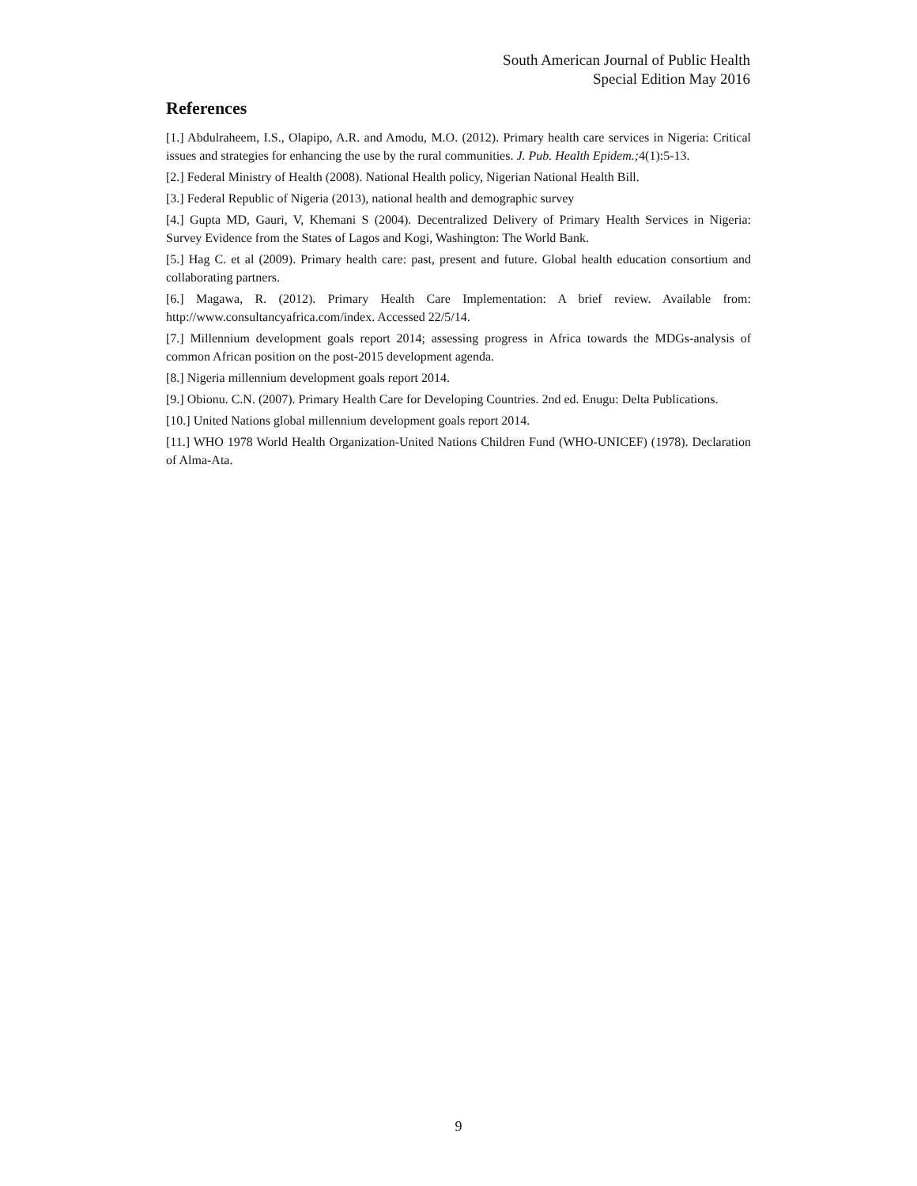South American Journal of Public Health
Special Edition May 2016
References
[1.] Abdulraheem, I.S., Olapipo, A.R. and Amodu, M.O. (2012). Primary health care services in Nigeria: Critical issues and strategies for enhancing the use by the rural communities. J. Pub. Health Epidem.; 4(1):5-13.
[2.] Federal Ministry of Health (2008). National Health policy, Nigerian National Health Bill.
[3.] Federal Republic of Nigeria (2013), national health and demographic survey
[4.] Gupta MD, Gauri, V, Khemani S (2004). Decentralized Delivery of Primary Health Services in Nigeria: Survey Evidence from the States of Lagos and Kogi, Washington: The World Bank.
[5.] Hag C. et al (2009). Primary health care: past, present and future. Global health education consortium and collaborating partners.
[6.] Magawa, R. (2012). Primary Health Care Implementation: A brief review. Available from: http://www.consultancyafrica.com/index. Accessed 22/5/14.
[7.] Millennium development goals report 2014; assessing progress in Africa towards the MDGs-analysis of common African position on the post-2015 development agenda.
[8.] Nigeria millennium development goals report 2014.
[9.] Obionu. C.N. (2007). Primary Health Care for Developing Countries. 2nd ed. Enugu: Delta Publications.
[10.] United Nations global millennium development goals report 2014.
[11.] WHO 1978 World Health Organization-United Nations Children Fund (WHO-UNICEF) (1978). Declaration of Alma-Ata.
9